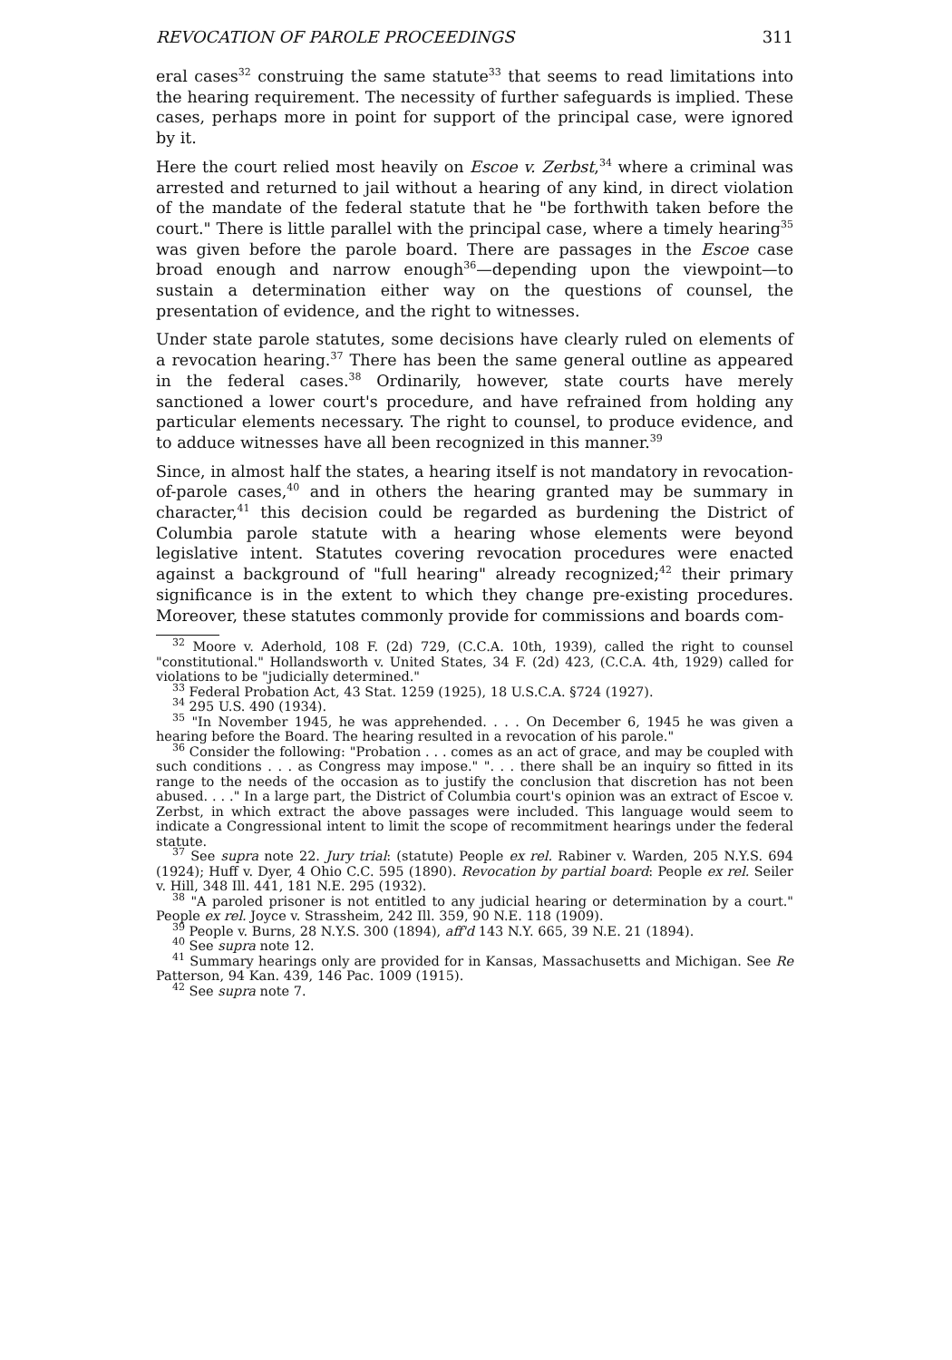REVOCATION OF PAROLE PROCEEDINGS 311
eral cases<sup>32</sup> construing the same statute<sup>33</sup> that seems to read limitations into the hearing requirement. The necessity of further safeguards is implied. These cases, perhaps more in point for support of the principal case, were ignored by it.
Here the court relied most heavily on Escoe v. Zerbst,<sup>34</sup> where a criminal was arrested and returned to jail without a hearing of any kind, in direct violation of the mandate of the federal statute that he "be forthwith taken before the court." There is little parallel with the principal case, where a timely hearing<sup>35</sup> was given before the parole board. There are passages in the Escoe case broad enough and narrow enough<sup>36</sup>—depending upon the viewpoint—to sustain a determination either way on the questions of counsel, the presentation of evidence, and the right to witnesses.
Under state parole statutes, some decisions have clearly ruled on elements of a revocation hearing.<sup>37</sup> There has been the same general outline as appeared in the federal cases.<sup>38</sup> Ordinarily, however, state courts have merely sanctioned a lower court's procedure, and have refrained from holding any particular elements necessary. The right to counsel, to produce evidence, and to adduce witnesses have all been recognized in this manner.<sup>39</sup>
Since, in almost half the states, a hearing itself is not mandatory in revocation-of-parole cases,<sup>40</sup> and in others the hearing granted may be summary in character,<sup>41</sup> this decision could be regarded as burdening the District of Columbia parole statute with a hearing whose elements were beyond legislative intent. Statutes covering revocation procedures were enacted against a background of "full hearing" already recognized;<sup>42</sup> their primary significance is in the extent to which they change pre-existing procedures. Moreover, these statutes commonly provide for commissions and boards com-
<sup>32</sup> Moore v. Aderhold, 108 F. (2d) 729, (C.C.A. 10th, 1939), called the right to counsel "constitutional." Hollandsworth v. United States, 34 F. (2d) 423, (C.C.A. 4th, 1929) called for violations to be "judicially determined."
<sup>33</sup> Federal Probation Act, 43 Stat. 1259 (1925), 18 U.S.C.A. §724 (1927).
<sup>34</sup> 295 U.S. 490 (1934).
<sup>35</sup> "In November 1945, he was apprehended. . . . On December 6, 1945 he was given a hearing before the Board. The hearing resulted in a revocation of his parole."
<sup>36</sup> Consider the following: "Probation . . . comes as an act of grace, and may be coupled with such conditions . . . as Congress may impose." ". . . there shall be an inquiry so fitted in its range to the needs of the occasion as to justify the conclusion that discretion has not been abused. . . ." In a large part, the District of Columbia court's opinion was an extract of Escoe v. Zerbst, in which extract the above passages were included. This language would seem to indicate a Congressional intent to limit the scope of recommitment hearings under the federal statute.
<sup>37</sup> See supra note 22. Jury trial: (statute) People ex rel. Rabiner v. Warden, 205 N.Y.S. 694 (1924); Huff v. Dyer, 4 Ohio C.C. 595 (1890). Revocation by partial board: People ex rel. Seiler v. Hill, 348 Ill. 441, 181 N.E. 295 (1932).
<sup>38</sup> "A paroled prisoner is not entitled to any judicial hearing or determination by a court." People ex rel. Joyce v. Strassheim, 242 Ill. 359, 90 N.E. 118 (1909).
<sup>39</sup> People v. Burns, 28 N.Y.S. 300 (1894), aff'd 143 N.Y. 665, 39 N.E. 21 (1894).
<sup>40</sup> See supra note 12.
<sup>41</sup> Summary hearings only are provided for in Kansas, Massachusetts and Michigan. See Re Patterson, 94 Kan. 439, 146 Pac. 1009 (1915).
<sup>42</sup> See supra note 7.